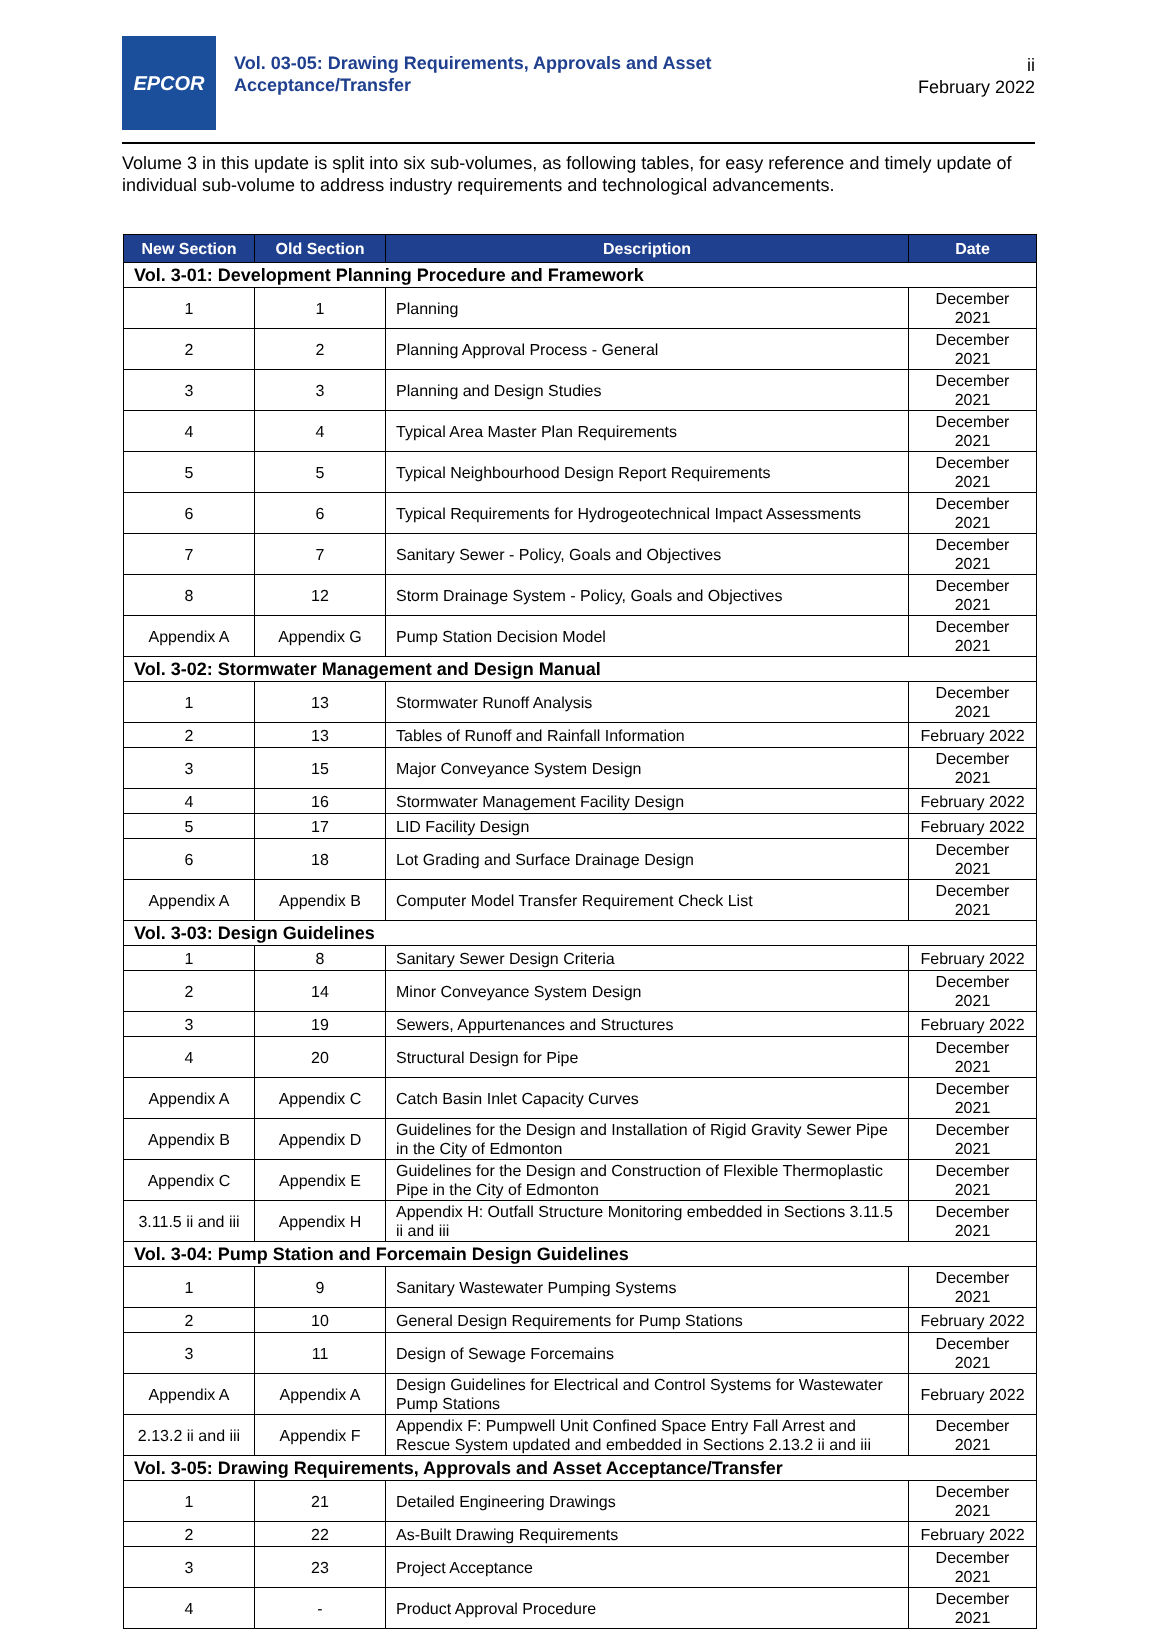EPCOR
Vol. 03-05: Drawing Requirements, Approvals and Asset
Acceptance/Transfer
ii
February 2022
Volume 3 in this update is split into six sub-volumes, as following tables, for easy reference and timely update of individual sub-volume to address industry requirements and technological advancements.
| New Section | Old Section | Description | Date |
| --- | --- | --- | --- |
| Vol. 3-01: Development Planning Procedure and Framework | | | |
| 1 | 1 | Planning | December 2021 |
| 2 | 2 | Planning Approval Process - General | December 2021 |
| 3 | 3 | Planning and Design Studies | December 2021 |
| 4 | 4 | Typical Area Master Plan Requirements | December 2021 |
| 5 | 5 | Typical Neighbourhood Design Report Requirements | December 2021 |
| 6 | 6 | Typical Requirements for Hydrogeotechnical Impact Assessments | December 2021 |
| 7 | 7 | Sanitary Sewer - Policy, Goals and Objectives | December 2021 |
| 8 | 12 | Storm Drainage System - Policy, Goals and Objectives | December 2021 |
| Appendix A | Appendix G | Pump Station Decision Model | December 2021 |
| Vol. 3-02: Stormwater Management and Design Manual | | | |
| 1 | 13 | Stormwater Runoff Analysis | December 2021 |
| 2 | 13 | Tables of Runoff and Rainfall Information | February 2022 |
| 3 | 15 | Major Conveyance System Design | December 2021 |
| 4 | 16 | Stormwater Management Facility Design | February 2022 |
| 5 | 17 | LID Facility Design | February 2022 |
| 6 | 18 | Lot Grading and Surface Drainage Design | December 2021 |
| Appendix A | Appendix B | Computer Model Transfer Requirement Check List | December 2021 |
| Vol. 3-03: Design Guidelines | | | |
| 1 | 8 | Sanitary Sewer Design Criteria | February 2022 |
| 2 | 14 | Minor Conveyance System Design | December 2021 |
| 3 | 19 | Sewers, Appurtenances and Structures | February 2022 |
| 4 | 20 | Structural Design for Pipe | December 2021 |
| Appendix A | Appendix C | Catch Basin Inlet Capacity Curves | December 2021 |
| Appendix B | Appendix D | Guidelines for the Design and Installation of Rigid Gravity Sewer Pipe in the City of Edmonton | December 2021 |
| Appendix C | Appendix E | Guidelines for the Design and Construction of Flexible Thermoplastic Pipe in the City of Edmonton | December 2021 |
| 3.11.5 ii and iii | Appendix H | Appendix H: Outfall Structure Monitoring embedded in Sections 3.11.5 ii and iii | December 2021 |
| Vol. 3-04: Pump Station and Forcemain Design Guidelines | | | |
| 1 | 9 | Sanitary Wastewater Pumping Systems | December 2021 |
| 2 | 10 | General Design Requirements for Pump Stations | February 2022 |
| 3 | 11 | Design of Sewage Forcemains | December 2021 |
| Appendix A | Appendix A | Design Guidelines for Electrical and Control Systems for Wastewater Pump Stations | February 2022 |
| 2.13.2 ii and iii | Appendix F | Appendix F: Pumpwell Unit Confined Space Entry Fall Arrest and Rescue System updated and embedded in Sections 2.13.2 ii and iii | December 2021 |
| Vol. 3-05: Drawing Requirements, Approvals and Asset Acceptance/Transfer | | | |
| 1 | 21 | Detailed Engineering Drawings | December 2021 |
| 2 | 22 | As-Built Drawing Requirements | February 2022 |
| 3 | 23 | Project Acceptance | December 2021 |
| 4 | - | Product Approval Procedure | December 2021 |